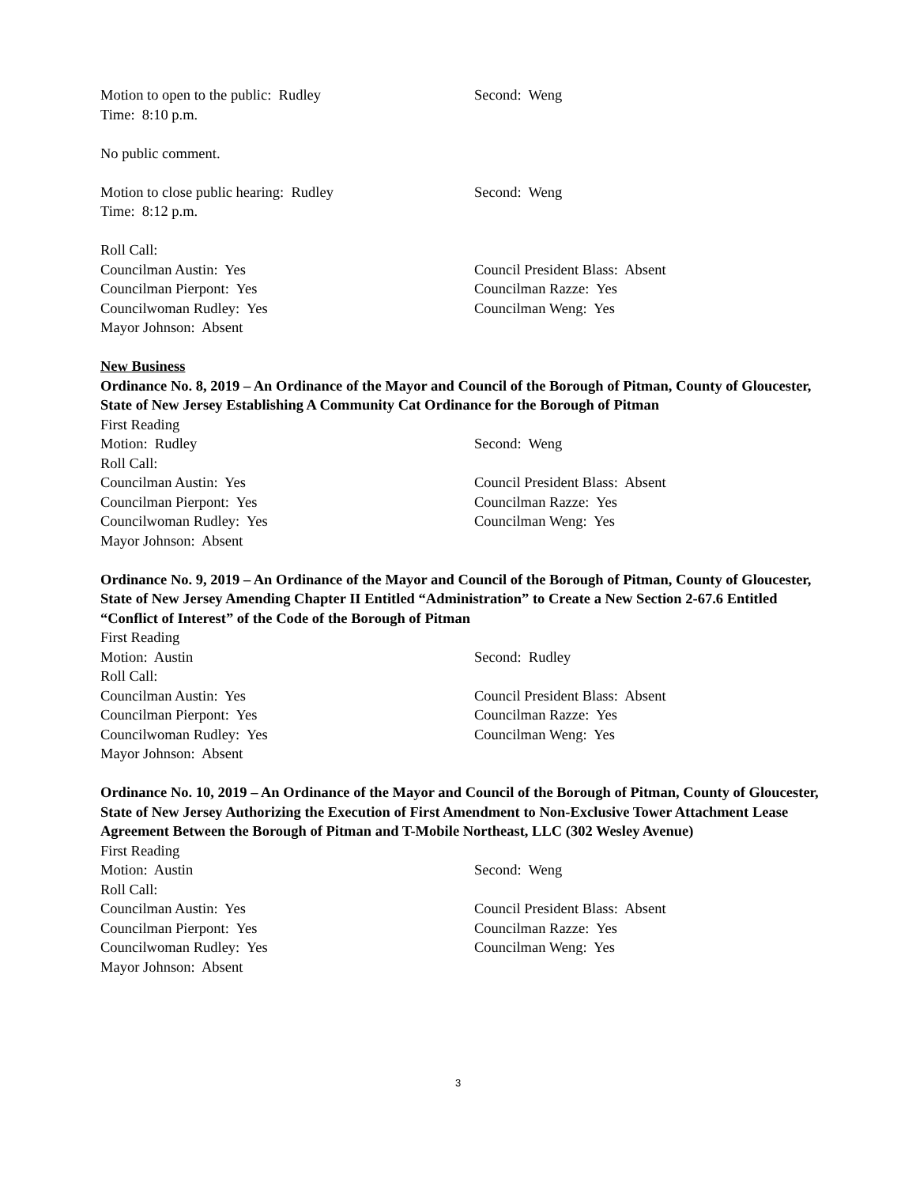Motion to open to the public: Rudley Second: Weng
Time: 8:10 p.m.
No public comment.
Motion to close public hearing: Rudley Second: Weng
Time: 8:12 p.m.
Roll Call:
Councilman Austin: Yes Council President Blass: Absent
Councilman Pierpont: Yes Councilman Razze: Yes
Councilwoman Rudley: Yes Councilman Weng: Yes
Mayor Johnson: Absent
New Business
Ordinance No. 8, 2019 – An Ordinance of the Mayor and Council of the Borough of Pitman, County of Gloucester, State of New Jersey Establishing A Community Cat Ordinance for the Borough of Pitman
First Reading
Motion: Rudley Second: Weng
Roll Call:
Councilman Austin: Yes Council President Blass: Absent
Councilman Pierpont: Yes Councilman Razze: Yes
Councilwoman Rudley: Yes Councilman Weng: Yes
Mayor Johnson: Absent
Ordinance No. 9, 2019 – An Ordinance of the Mayor and Council of the Borough of Pitman, County of Gloucester, State of New Jersey Amending Chapter II Entitled “Administration” to Create a New Section 2-67.6 Entitled “Conflict of Interest” of the Code of the Borough of Pitman
First Reading
Motion: Austin Second: Rudley
Roll Call:
Councilman Austin: Yes Council President Blass: Absent
Councilman Pierpont: Yes Councilman Razze: Yes
Councilwoman Rudley: Yes Councilman Weng: Yes
Mayor Johnson: Absent
Ordinance No. 10, 2019 – An Ordinance of the Mayor and Council of the Borough of Pitman, County of Gloucester, State of New Jersey Authorizing the Execution of First Amendment to Non-Exclusive Tower Attachment Lease Agreement Between the Borough of Pitman and T-Mobile Northeast, LLC (302 Wesley Avenue)
First Reading
Motion: Austin Second: Weng
Roll Call:
Councilman Austin: Yes Council President Blass: Absent
Councilman Pierpont: Yes Councilman Razze: Yes
Councilwoman Rudley: Yes Councilman Weng: Yes
Mayor Johnson: Absent
3